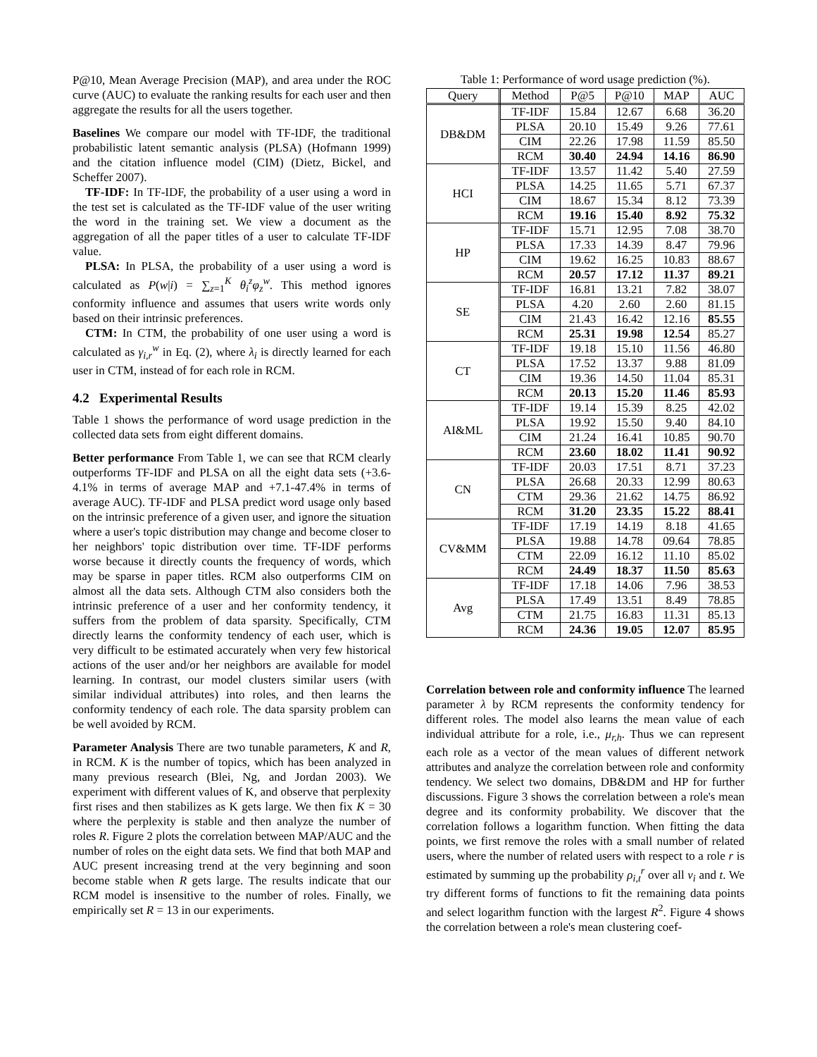P@10, Mean Average Precision (MAP), and area under the ROC curve (AUC) to evaluate the ranking results for each user and then aggregate the results for all the users together.
Baselines We compare our model with TF-IDF, the traditional probabilistic latent semantic analysis (PLSA) (Hofmann 1999) and the citation influence model (CIM) (Dietz, Bickel, and Scheffer 2007).
TF-IDF: In TF-IDF, the probability of a user using a word in the test set is calculated as the TF-IDF value of the user writing the word in the training set. We view a document as the aggregation of all the paper titles of a user to calculate TF-IDF value.
PLSA: In PLSA, the probability of a user using a word is calculated as P(w|i) = ∑<sub>z=1</sub><sup>K</sup> θ<sub>i</sub><sup>z</sup>φ<sub>z</sub><sup>w</sup>. This method ignores conformity influence and assumes that users write words only based on their intrinsic preferences.
CTM: In CTM, the probability of one user using a word is calculated as γ<sub>i,r</sub><sup>w</sup> in Eq. (2), where λ<sub>i</sub> is directly learned for each user in CTM, instead of for each role in RCM.
4.2 Experimental Results
Table 1 shows the performance of word usage prediction in the collected data sets from eight different domains.
Better performance From Table 1, we can see that RCM clearly outperforms TF-IDF and PLSA on all the eight data sets (+3.6-4.1% in terms of average MAP and +7.1-47.4% in terms of average AUC). TF-IDF and PLSA predict word usage only based on the intrinsic preference of a given user, and ignore the situation where a user's topic distribution may change and become closer to her neighbors' topic distribution over time. TF-IDF performs worse because it directly counts the frequency of words, which may be sparse in paper titles. RCM also outperforms CIM on almost all the data sets. Although CTM also considers both the intrinsic preference of a user and her conformity tendency, it suffers from the problem of data sparsity. Specifically, CTM directly learns the conformity tendency of each user, which is very difficult to be estimated accurately when very few historical actions of the user and/or her neighbors are available for model learning. In contrast, our model clusters similar users (with similar individual attributes) into roles, and then learns the conformity tendency of each role. The data sparsity problem can be well avoided by RCM.
Parameter Analysis There are two tunable parameters, K and R, in RCM. K is the number of topics, which has been analyzed in many previous research (Blei, Ng, and Jordan 2003). We experiment with different values of K, and observe that perplexity first rises and then stabilizes as K gets large. We then fix K = 30 where the perplexity is stable and then analyze the number of roles R. Figure 2 plots the correlation between MAP/AUC and the number of roles on the eight data sets. We find that both MAP and AUC present increasing trend at the very beginning and soon become stable when R gets large. The results indicate that our RCM model is insensitive to the number of roles. Finally, we empirically set R = 13 in our experiments.
Table 1: Performance of word usage prediction (%).
| Query | Method | P@5 | P@10 | MAP | AUC |
| --- | --- | --- | --- | --- | --- |
| DB&DM | TF-IDF | 15.84 | 12.67 | 6.68 | 36.20 |
| | PLSA | 20.10 | 15.49 | 9.26 | 77.61 |
| | CIM | 22.26 | 17.98 | 11.59 | 85.50 |
| | RCM | 30.40 | 24.94 | 14.16 | 86.90 |
| HCI | TF-IDF | 13.57 | 11.42 | 5.40 | 27.59 |
| | PLSA | 14.25 | 11.65 | 5.71 | 67.37 |
| | CIM | 18.67 | 15.34 | 8.12 | 73.39 |
| | RCM | 19.16 | 15.40 | 8.92 | 75.32 |
| HP | TF-IDF | 15.71 | 12.95 | 7.08 | 38.70 |
| | PLSA | 17.33 | 14.39 | 8.47 | 79.96 |
| | CIM | 19.62 | 16.25 | 10.83 | 88.67 |
| | RCM | 20.57 | 17.12 | 11.37 | 89.21 |
| SE | TF-IDF | 16.81 | 13.21 | 7.82 | 38.07 |
| | PLSA | 4.20 | 2.60 | 2.60 | 81.15 |
| | CIM | 21.43 | 16.42 | 12.16 | 85.55 |
| | RCM | 25.31 | 19.98 | 12.54 | 85.27 |
| CT | TF-IDF | 19.18 | 15.10 | 11.56 | 46.80 |
| | PLSA | 17.52 | 13.37 | 9.88 | 81.09 |
| | CIM | 19.36 | 14.50 | 11.04 | 85.31 |
| | RCM | 20.13 | 15.20 | 11.46 | 85.93 |
| AI&ML | TF-IDF | 19.14 | 15.39 | 8.25 | 42.02 |
| | PLSA | 19.92 | 15.50 | 9.40 | 84.10 |
| | CIM | 21.24 | 16.41 | 10.85 | 90.70 |
| | RCM | 23.60 | 18.02 | 11.41 | 90.92 |
| CN | TF-IDF | 20.03 | 17.51 | 8.71 | 37.23 |
| | PLSA | 26.68 | 20.33 | 12.99 | 80.63 |
| | CTM | 29.36 | 21.62 | 14.75 | 86.92 |
| | RCM | 31.20 | 23.35 | 15.22 | 88.41 |
| CV&MM | TF-IDF | 17.19 | 14.19 | 8.18 | 41.65 |
| | PLSA | 19.88 | 14.78 | 09.64 | 78.85 |
| | CTM | 22.09 | 16.12 | 11.10 | 85.02 |
| | RCM | 24.49 | 18.37 | 11.50 | 85.63 |
| Avg | TF-IDF | 17.18 | 14.06 | 7.96 | 38.53 |
| | PLSA | 17.49 | 13.51 | 8.49 | 78.85 |
| | CTM | 21.75 | 16.83 | 11.31 | 85.13 |
| | RCM | 24.36 | 19.05 | 12.07 | 85.95 |
Correlation between role and conformity influence The learned parameter λ by RCM represents the conformity tendency for different roles. The model also learns the mean value of each individual attribute for a role, i.e., μ<sub>r,h</sub>. Thus we can represent each role as a vector of the mean values of different network attributes and analyze the correlation between role and conformity tendency. We select two domains, DB&DM and HP for further discussions. Figure 3 shows the correlation between a role's mean degree and its conformity probability. We discover that the correlation follows a logarithm function. When fitting the data points, we first remove the roles with a small number of related users, where the number of related users with respect to a role r is estimated by summing up the probability ρ<sub>i,t</sub><sup>r</sup> over all v<sub>i</sub> and t. We try different forms of functions to fit the remaining data points and select logarithm function with the largest R<sup>2</sup>. Figure 4 shows the correlation between a role's mean clustering coef-